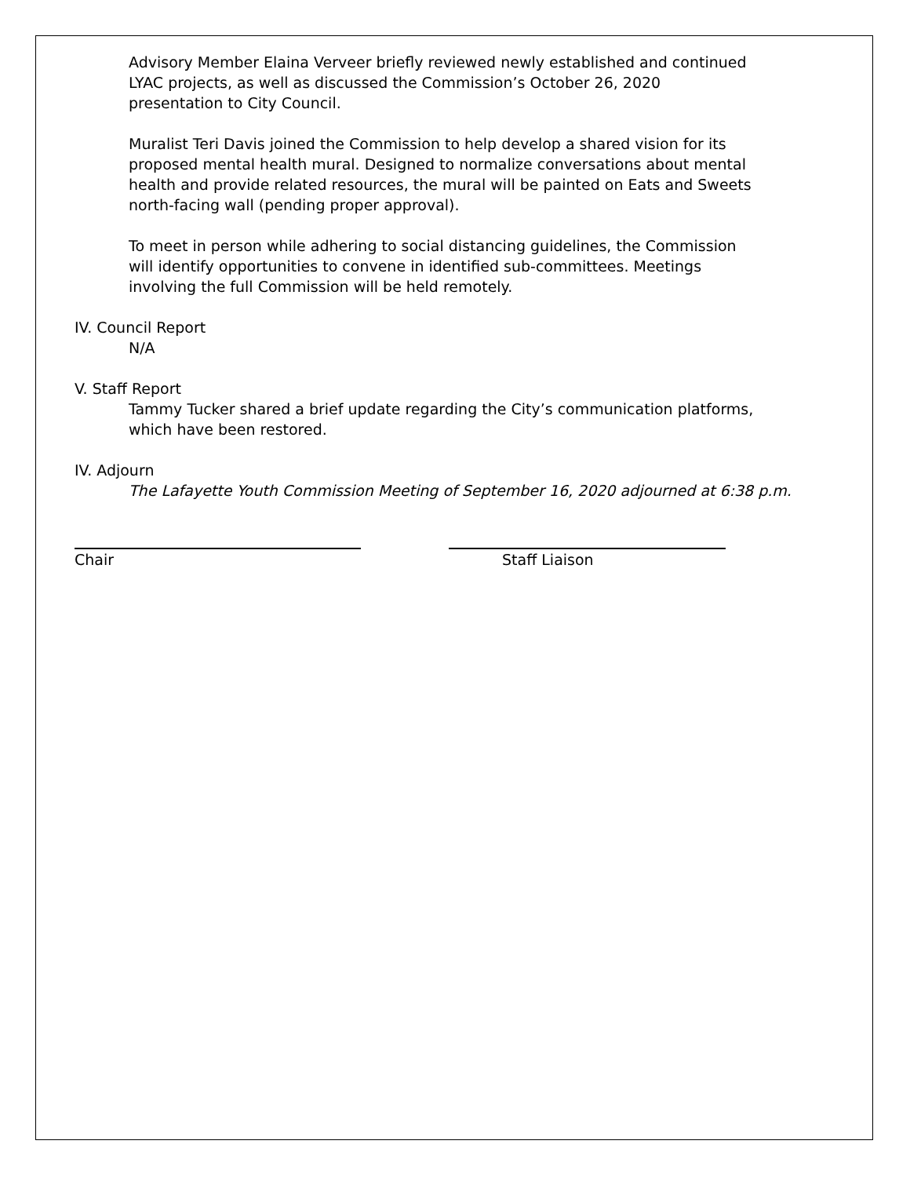Advisory Member Elaina Verveer briefly reviewed newly established and continued
LYAC projects, as well as discussed the Commission’s October 26, 2020
presentation to City Council.
Muralist Teri Davis joined the Commission to help develop a shared vision for its
proposed mental health mural. Designed to normalize conversations about mental
health and provide related resources, the mural will be painted on Eats and Sweets
north-facing wall (pending proper approval).
To meet in person while adhering to social distancing guidelines, the Commission
will identify opportunities to convene in identified sub-committees. Meetings
involving the full Commission will be held remotely.
IV. Council Report
N/A
V. Staff Report
Tammy Tucker shared a brief update regarding the City’s communication platforms,
which have been restored.
IV. Adjourn
The Lafayette Youth Commission Meeting of September 16, 2020 adjourned at 6:38 p.m.
Chair Staff Liaison